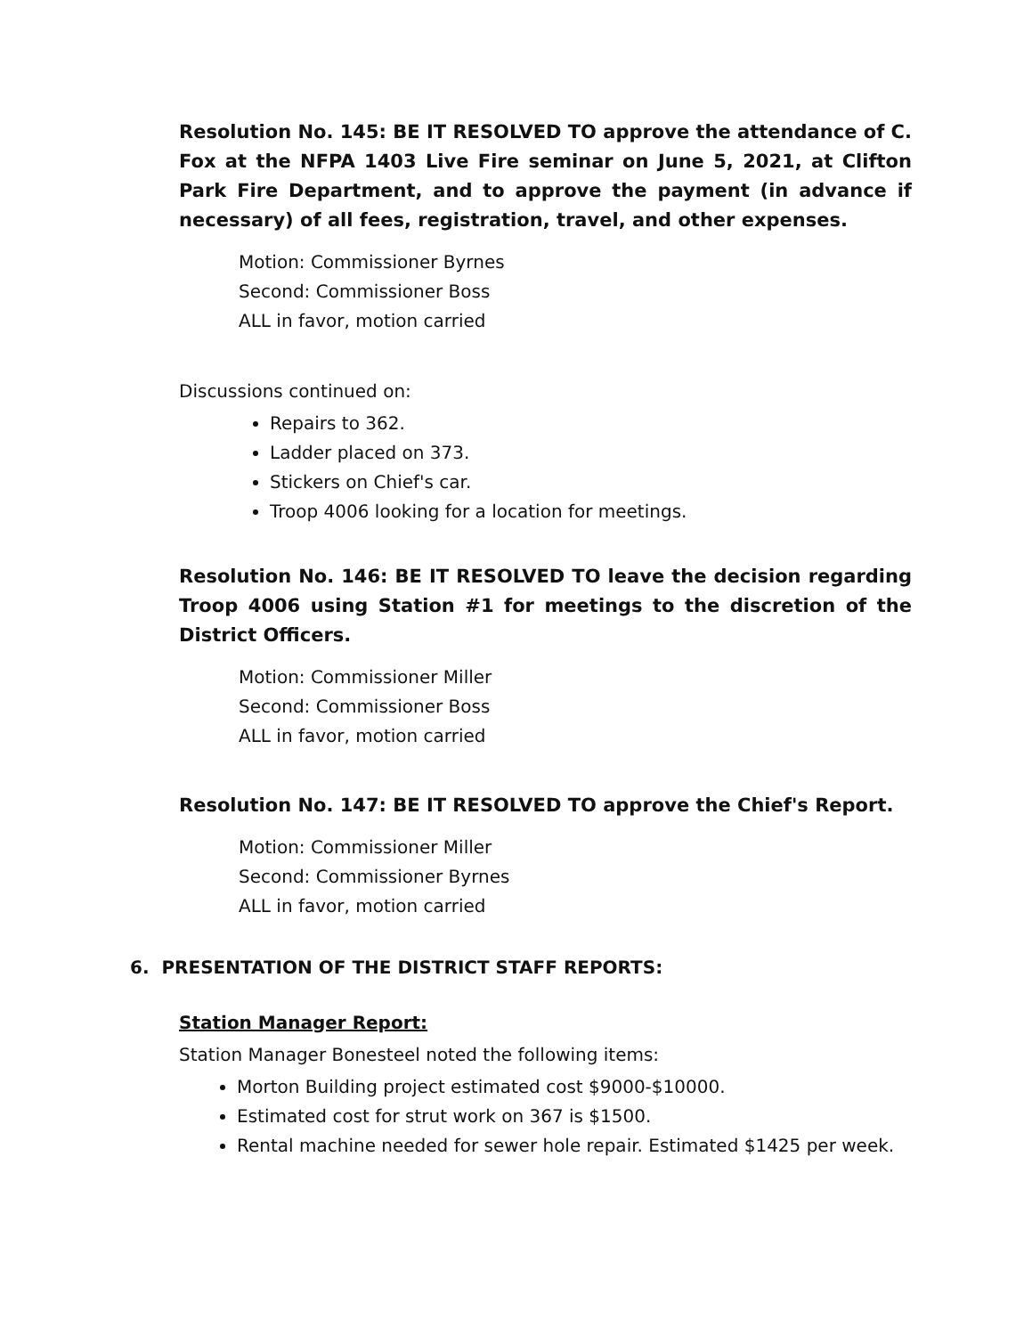Resolution No. 145: BE IT RESOLVED TO approve the attendance of C. Fox at the NFPA 1403 Live Fire seminar on June 5, 2021, at Clifton Park Fire Department, and to approve the payment (in advance if necessary) of all fees, registration, travel, and other expenses.
Motion: Commissioner Byrnes
Second: Commissioner Boss
ALL in favor, motion carried
Discussions continued on:
Repairs to 362.
Ladder placed on 373.
Stickers on Chief's car.
Troop 4006 looking for a location for meetings.
Resolution No. 146: BE IT RESOLVED TO leave the decision regarding Troop 4006 using Station #1 for meetings to the discretion of the District Officers.
Motion: Commissioner Miller
Second: Commissioner Boss
ALL in favor, motion carried
Resolution No. 147: BE IT RESOLVED TO approve the Chief's Report.
Motion: Commissioner Miller
Second: Commissioner Byrnes
ALL in favor, motion carried
6. PRESENTATION OF THE DISTRICT STAFF REPORTS:
Station Manager Report:
Station Manager Bonesteel noted the following items:
Morton Building project estimated cost $9000-$10000.
Estimated cost for strut work on 367 is $1500.
Rental machine needed for sewer hole repair. Estimated $1425 per week.